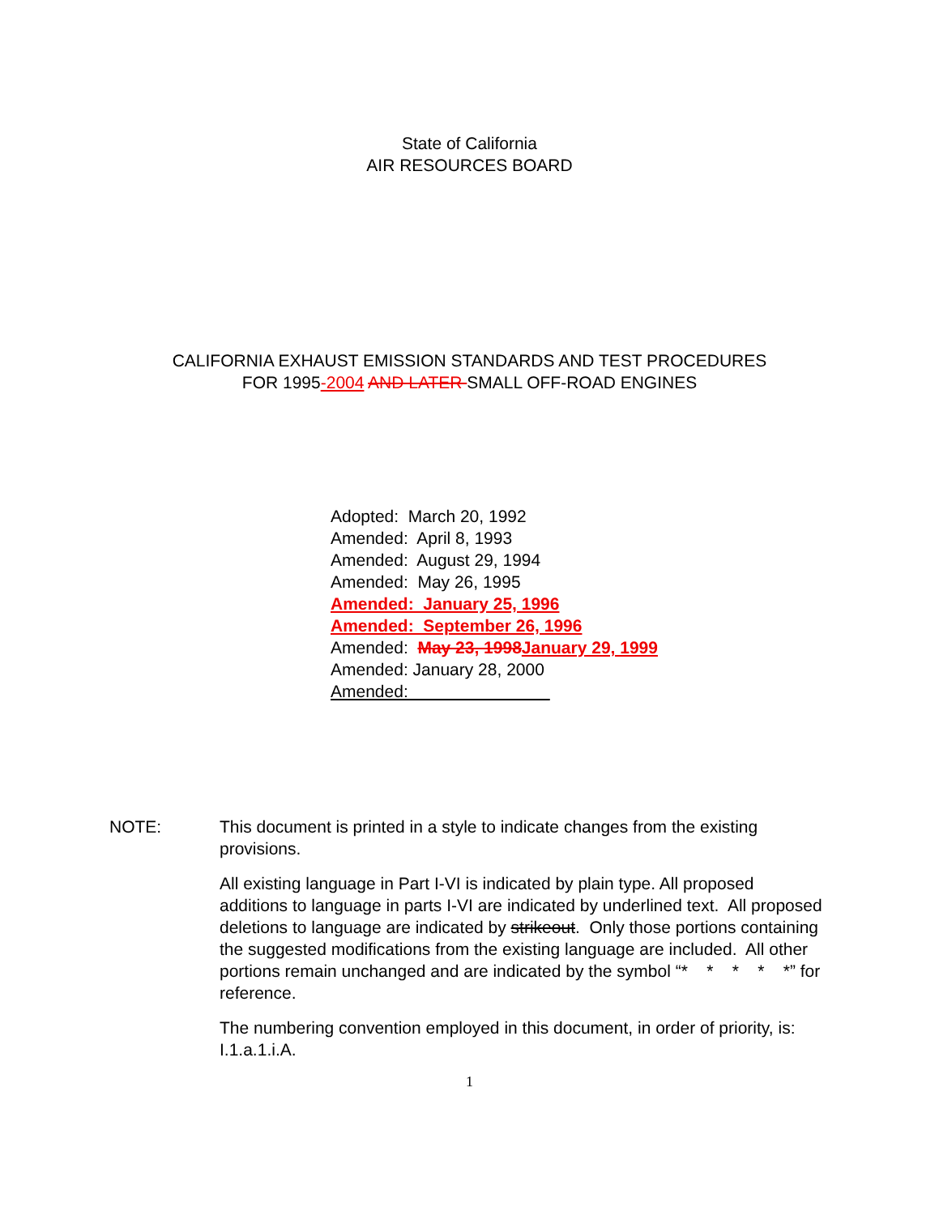State of California
AIR RESOURCES BOARD
CALIFORNIA EXHAUST EMISSION STANDARDS AND TEST PROCEDURES
FOR 1995-2004 AND LATER SMALL OFF-ROAD ENGINES
Adopted: March 20, 1992
Amended: April 8, 1993
Amended: August 29, 1994
Amended: May 26, 1995
Amended: January 25, 1996
Amended: September 26, 1996
Amended: May 23, 1998 January 29, 1999
Amended: January 28, 2000
Amended:
NOTE: This document is printed in a style to indicate changes from the existing provisions.
All existing language in Part I-VI is indicated by plain type. All proposed additions to language in parts I-VI are indicated by underlined text. All proposed deletions to language are indicated by strikeout. Only those portions containing the suggested modifications from the existing language are included. All other portions remain unchanged and are indicated by the symbol “* * * * *” for reference.
The numbering convention employed in this document, in order of priority, is: I.1.a.1.i.A.
1